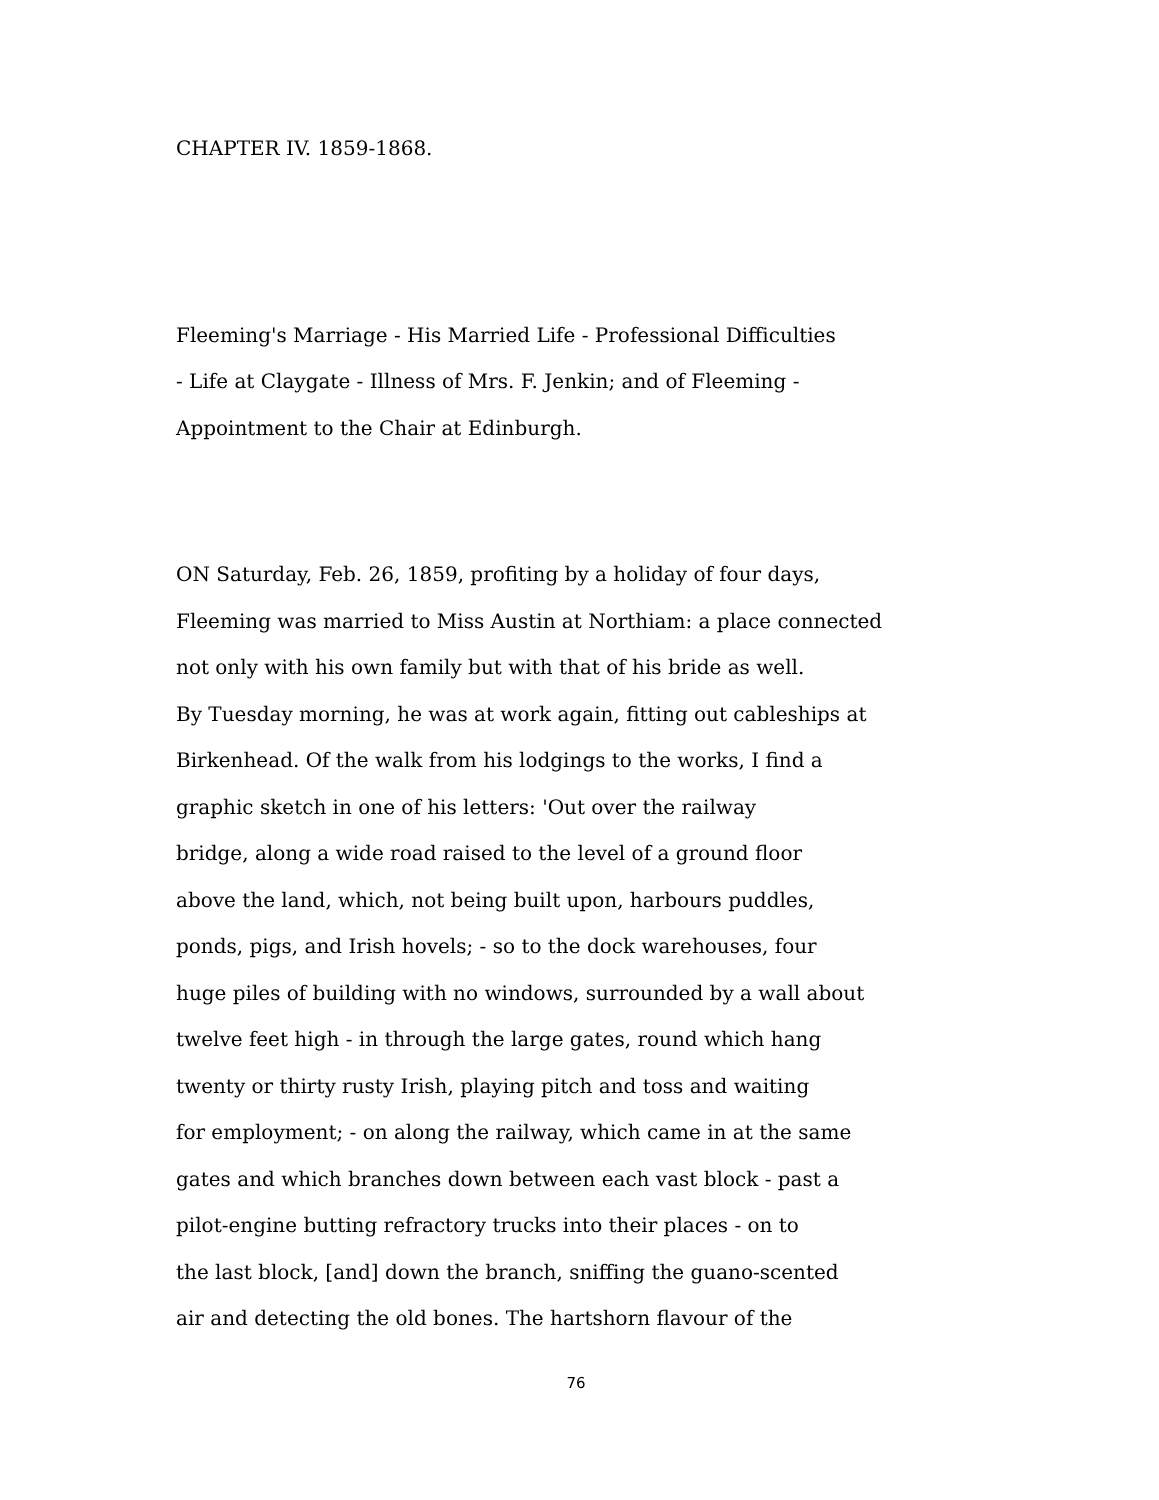CHAPTER IV. 1859-1868.
Fleeming's Marriage - His Married Life - Professional Difficulties - Life at Claygate - Illness of Mrs. F. Jenkin; and of Fleeming - Appointment to the Chair at Edinburgh.
ON Saturday, Feb. 26, 1859, profiting by a holiday of four days, Fleeming was married to Miss Austin at Northiam: a place connected not only with his own family but with that of his bride as well. By Tuesday morning, he was at work again, fitting out cableships at Birkenhead. Of the walk from his lodgings to the works, I find a graphic sketch in one of his letters: 'Out over the railway bridge, along a wide road raised to the level of a ground floor above the land, which, not being built upon, harbours puddles, ponds, pigs, and Irish hovels; - so to the dock warehouses, four huge piles of building with no windows, surrounded by a wall about twelve feet high - in through the large gates, round which hang twenty or thirty rusty Irish, playing pitch and toss and waiting for employment; - on along the railway, which came in at the same gates and which branches down between each vast block - past a pilot-engine butting refractory trucks into their places - on to the last block, [and] down the branch, sniffing the guano-scented air and detecting the old bones. The hartshorn flavour of the
76